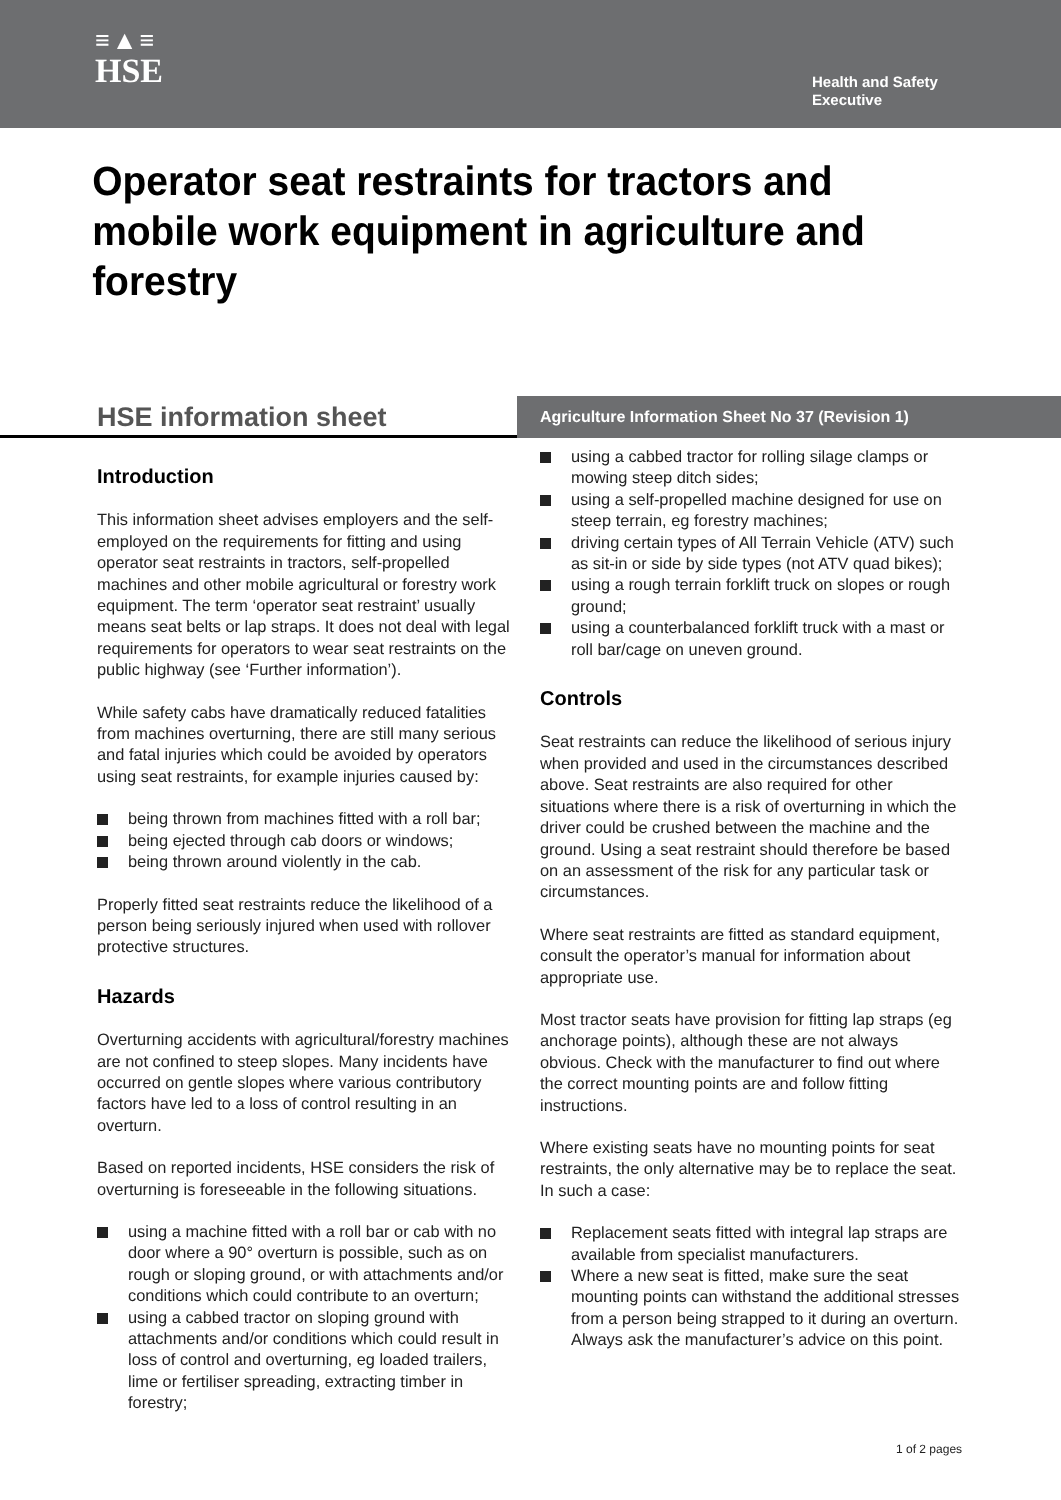≡▲≡
HSE
Health and Safety
Executive
Operator seat restraints for tractors and mobile work equipment in agriculture and forestry
HSE information sheet
Agriculture Information Sheet No 37 (Revision 1)
Introduction
This information sheet advises employers and the self-employed on the requirements for fitting and using operator seat restraints in tractors, self-propelled machines and other mobile agricultural or forestry work equipment. The term ‘operator seat restraint’ usually means seat belts or lap straps. It does not deal with legal requirements for operators to wear seat restraints on the public highway (see ‘Further information’).
While safety cabs have dramatically reduced fatalities from machines overturning, there are still many serious and fatal injuries which could be avoided by operators using seat restraints, for example injuries caused by:
being thrown from machines fitted with a roll bar;
being ejected through cab doors or windows;
being thrown around violently in the cab.
Properly fitted seat restraints reduce the likelihood of a person being seriously injured when used with rollover protective structures.
Hazards
Overturning accidents with agricultural/forestry machines are not confined to steep slopes. Many incidents have occurred on gentle slopes where various contributory factors have led to a loss of control resulting in an overturn.
Based on reported incidents, HSE considers the risk of overturning is foreseeable in the following situations.
using a machine fitted with a roll bar or cab with no door where a 90° overturn is possible, such as on rough or sloping ground, or with attachments and/or conditions which could contribute to an overturn;
using a cabbed tractor on sloping ground with attachments and/or conditions which could result in loss of control and overturning, eg loaded trailers, lime or fertiliser spreading, extracting timber in forestry;
using a cabbed tractor for rolling silage clamps or mowing steep ditch sides;
using a self-propelled machine designed for use on steep terrain, eg forestry machines;
driving certain types of All Terrain Vehicle (ATV) such as sit-in or side by side types (not ATV quad bikes);
using a rough terrain forklift truck on slopes or rough ground;
using a counterbalanced forklift truck with a mast or roll bar/cage on uneven ground.
Controls
Seat restraints can reduce the likelihood of serious injury when provided and used in the circumstances described above. Seat restraints are also required for other situations where there is a risk of overturning in which the driver could be crushed between the machine and the ground. Using a seat restraint should therefore be based on an assessment of the risk for any particular task or circumstances.
Where seat restraints are fitted as standard equipment, consult the operator’s manual for information about appropriate use.
Most tractor seats have provision for fitting lap straps (eg anchorage points), although these are not always obvious. Check with the manufacturer to find out where the correct mounting points are and follow fitting instructions.
Where existing seats have no mounting points for seat restraints, the only alternative may be to replace the seat. In such a case:
Replacement seats fitted with integral lap straps are available from specialist manufacturers.
Where a new seat is fitted, make sure the seat mounting points can withstand the additional stresses from a person being strapped to it during an overturn. Always ask the manufacturer’s advice on this point.
1 of 2 pages